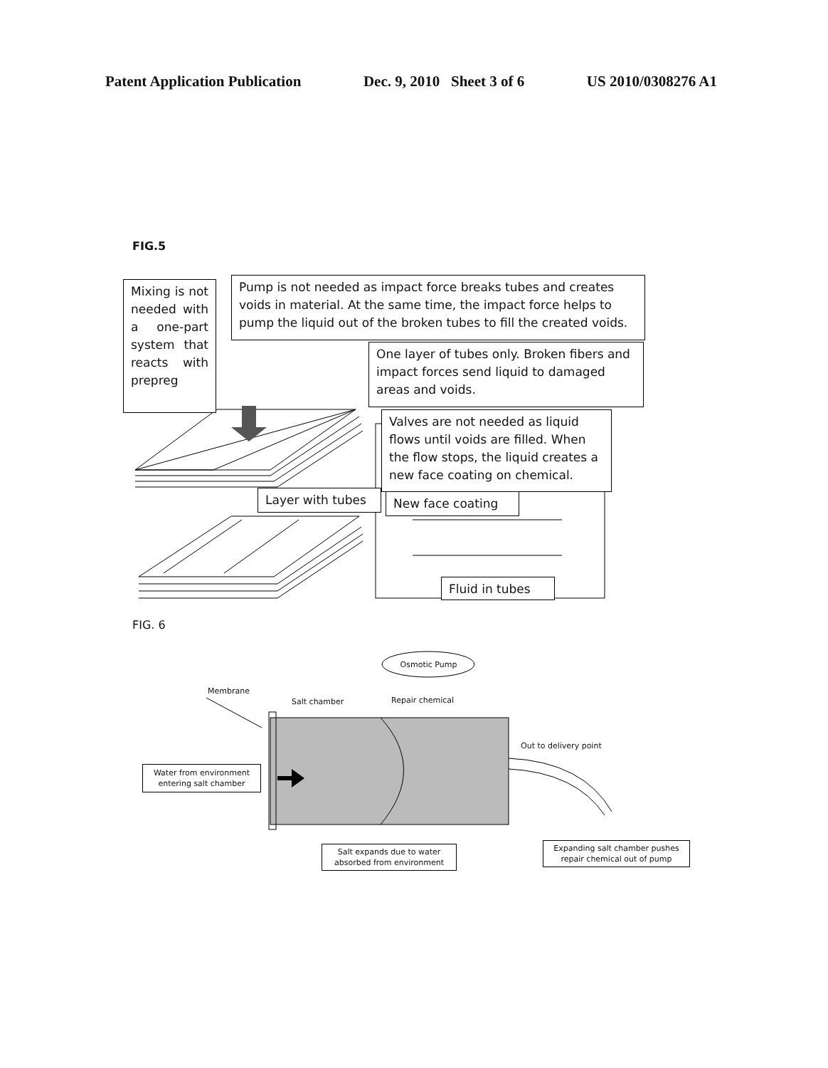Patent Application Publication Dec. 9, 2010 Sheet 3 of 6 US 2010/0308276 A1
FIG.5
Mixing is not needed with a one-part system that reacts with prepreg
Pump is not needed as impact force breaks tubes and creates voids in material. At the same time, the impact force helps to pump the liquid out of the broken tubes to fill the created voids.
One layer of tubes only. Broken fibers and impact forces send liquid to damaged areas and voids.
Valves are not needed as liquid flows until voids are filled. When the flow stops, the liquid creates a new face coating on chemical.
Layer with tubes New face coating
Fluid in tubes
FIG. 6
Osmotic Pump
Membrane
Salt chamber Repair chemical
Out to delivery point
Water from environment entering salt chamber
Expanding salt chamber pushes repair chemical out of pump
Salt expands due to water absorbed from environment